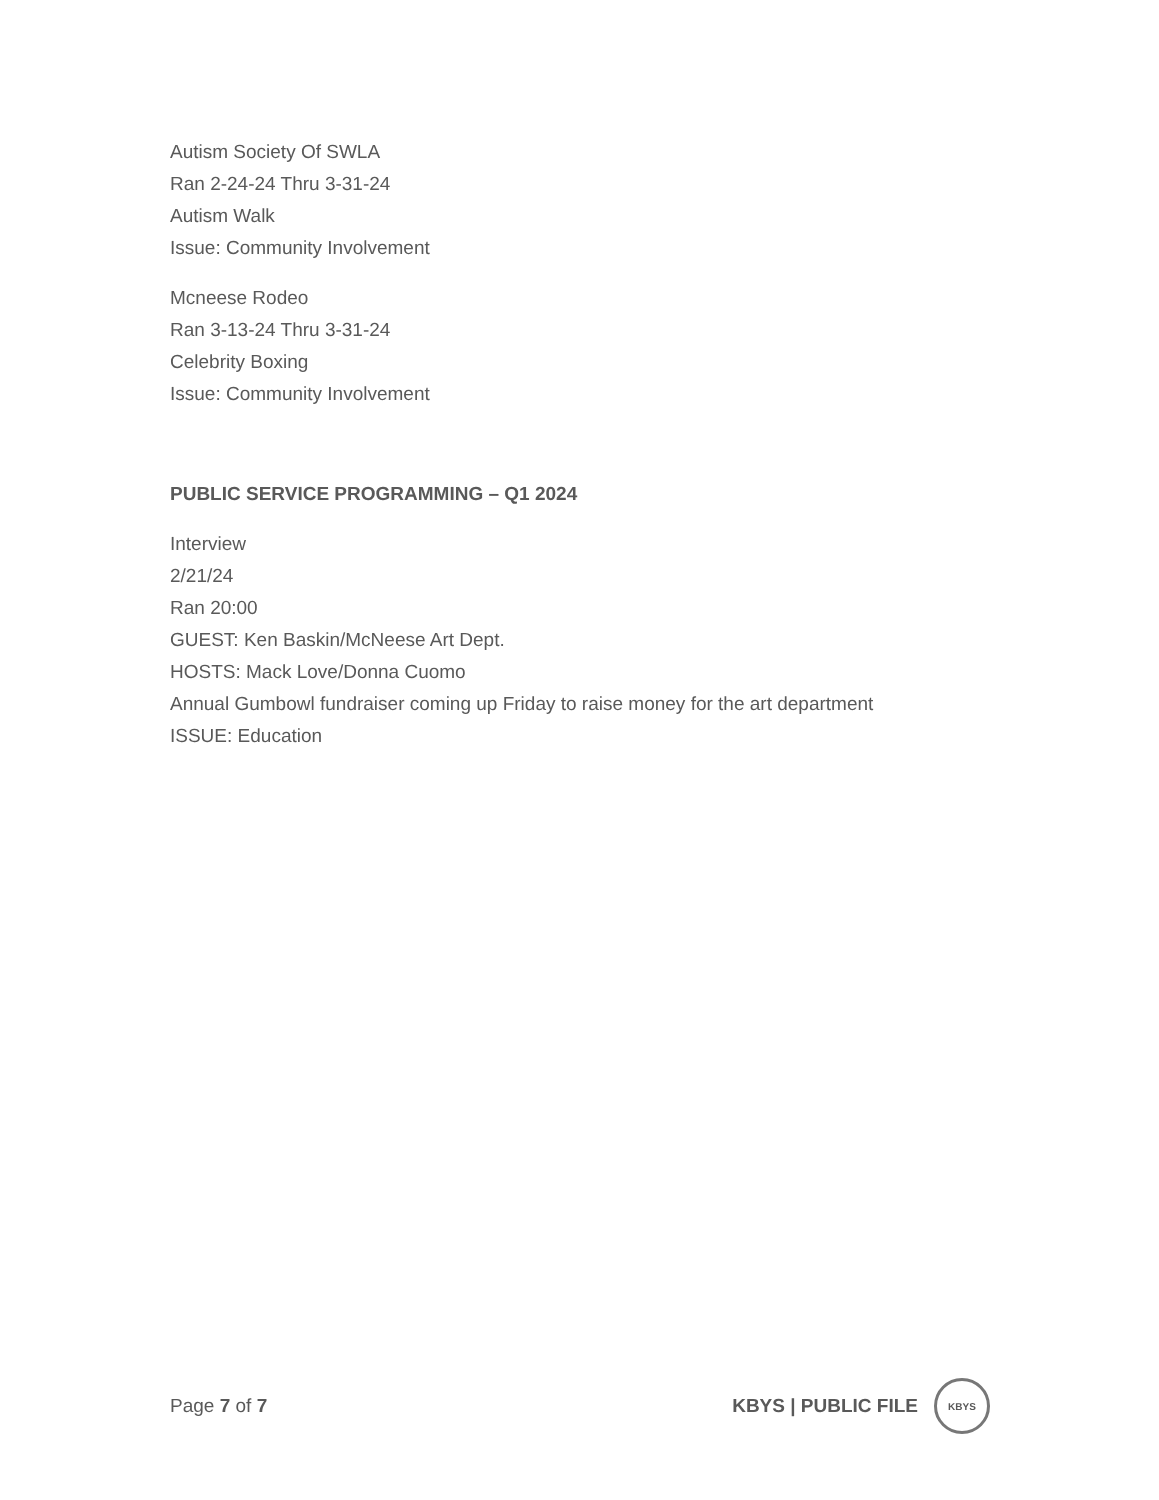Autism Society Of SWLA
Ran 2-24-24 Thru 3-31-24
Autism Walk
Issue: Community Involvement
Mcneese Rodeo
Ran 3-13-24 Thru 3-31-24
Celebrity Boxing
Issue: Community Involvement
PUBLIC SERVICE PROGRAMMING – Q1 2024
Interview
2/21/24
Ran 20:00
GUEST: Ken Baskin/McNeese Art Dept.
HOSTS: Mack Love/Donna Cuomo
Annual Gumbowl fundraiser coming up Friday to raise money for the art department
ISSUE: Education
Page 7 of 7 KBYS | PUBLIC FILE KBYS